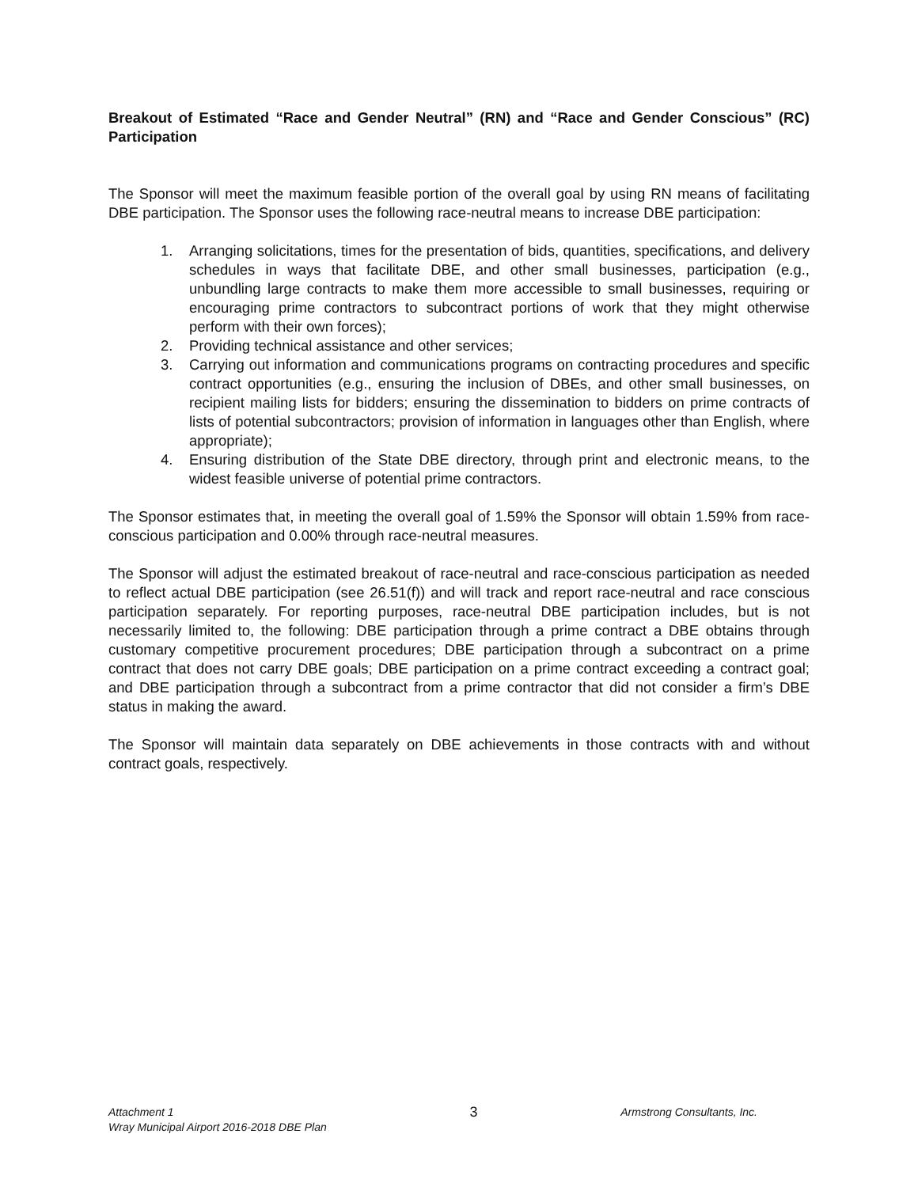Breakout of Estimated “Race and Gender Neutral” (RN) and “Race and Gender Conscious” (RC) Participation
The Sponsor will meet the maximum feasible portion of the overall goal by using RN means of facilitating DBE participation. The Sponsor uses the following race-neutral means to increase DBE participation:
1. Arranging solicitations, times for the presentation of bids, quantities, specifications, and delivery schedules in ways that facilitate DBE, and other small businesses, participation (e.g., unbundling large contracts to make them more accessible to small businesses, requiring or encouraging prime contractors to subcontract portions of work that they might otherwise perform with their own forces);
2. Providing technical assistance and other services;
3. Carrying out information and communications programs on contracting procedures and specific contract opportunities (e.g., ensuring the inclusion of DBEs, and other small businesses, on recipient mailing lists for bidders; ensuring the dissemination to bidders on prime contracts of lists of potential subcontractors; provision of information in languages other than English, where appropriate);
4. Ensuring distribution of the State DBE directory, through print and electronic means, to the widest feasible universe of potential prime contractors.
The Sponsor estimates that, in meeting the overall goal of 1.59% the Sponsor will obtain 1.59% from race-conscious participation and 0.00% through race-neutral measures.
The Sponsor will adjust the estimated breakout of race-neutral and race-conscious participation as needed to reflect actual DBE participation (see 26.51(f)) and will track and report race-neutral and race conscious participation separately. For reporting purposes, race-neutral DBE participation includes, but is not necessarily limited to, the following: DBE participation through a prime contract a DBE obtains through customary competitive procurement procedures; DBE participation through a subcontract on a prime contract that does not carry DBE goals; DBE participation on a prime contract exceeding a contract goal; and DBE participation through a subcontract from a prime contractor that did not consider a firm’s DBE status in making the award.
The Sponsor will maintain data separately on DBE achievements in those contracts with and without contract goals, respectively.
Attachment 1
Wray Municipal Airport 2016-2018 DBE Plan
3
Armstrong Consultants, Inc.